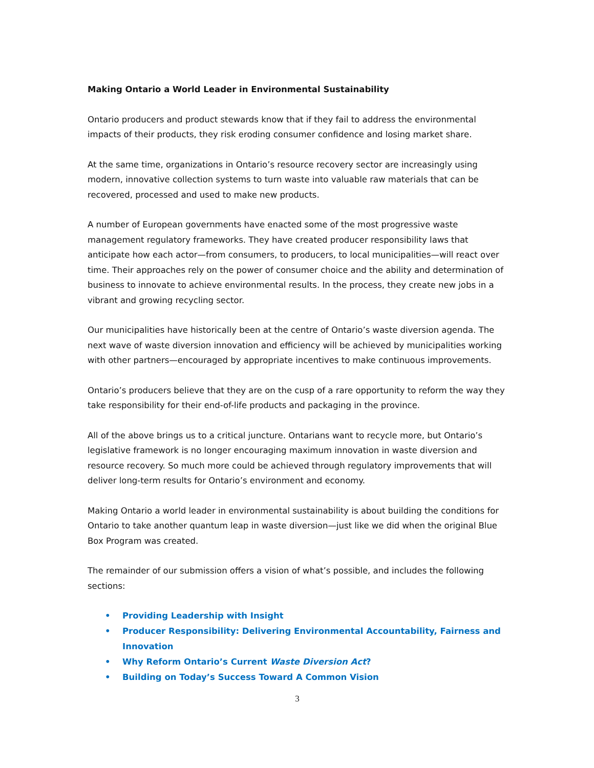Making Ontario a World Leader in Environmental Sustainability
Ontario producers and product stewards know that if they fail to address the environmental impacts of their products, they risk eroding consumer confidence and losing market share.
At the same time, organizations in Ontario’s resource recovery sector are increasingly using modern, innovative collection systems to turn waste into valuable raw materials that can be recovered, processed and used to make new products.
A number of European governments have enacted some of the most progressive waste management regulatory frameworks. They have created producer responsibility laws that anticipate how each actor—from consumers, to producers, to local municipalities—will react over time. Their approaches rely on the power of consumer choice and the ability and determination of business to innovate to achieve environmental results. In the process, they create new jobs in a vibrant and growing recycling sector.
Our municipalities have historically been at the centre of Ontario’s waste diversion agenda. The next wave of waste diversion innovation and efficiency will be achieved by municipalities working with other partners—encouraged by appropriate incentives to make continuous improvements.
Ontario’s producers believe that they are on the cusp of a rare opportunity to reform the way they take responsibility for their end-of-life products and packaging in the province.
All of the above brings us to a critical juncture. Ontarians want to recycle more, but Ontario’s legislative framework is no longer encouraging maximum innovation in waste diversion and resource recovery. So much more could be achieved through regulatory improvements that will deliver long-term results for Ontario’s environment and economy.
Making Ontario a world leader in environmental sustainability is about building the conditions for Ontario to take another quantum leap in waste diversion—just like we did when the original Blue Box Program was created.
The remainder of our submission offers a vision of what’s possible, and includes the following sections:
• Providing Leadership with Insight
• Producer Responsibility: Delivering Environmental Accountability, Fairness and Innovation
• Why Reform Ontario’s Current Waste Diversion Act?
• Building on Today’s Success Toward A Common Vision
3